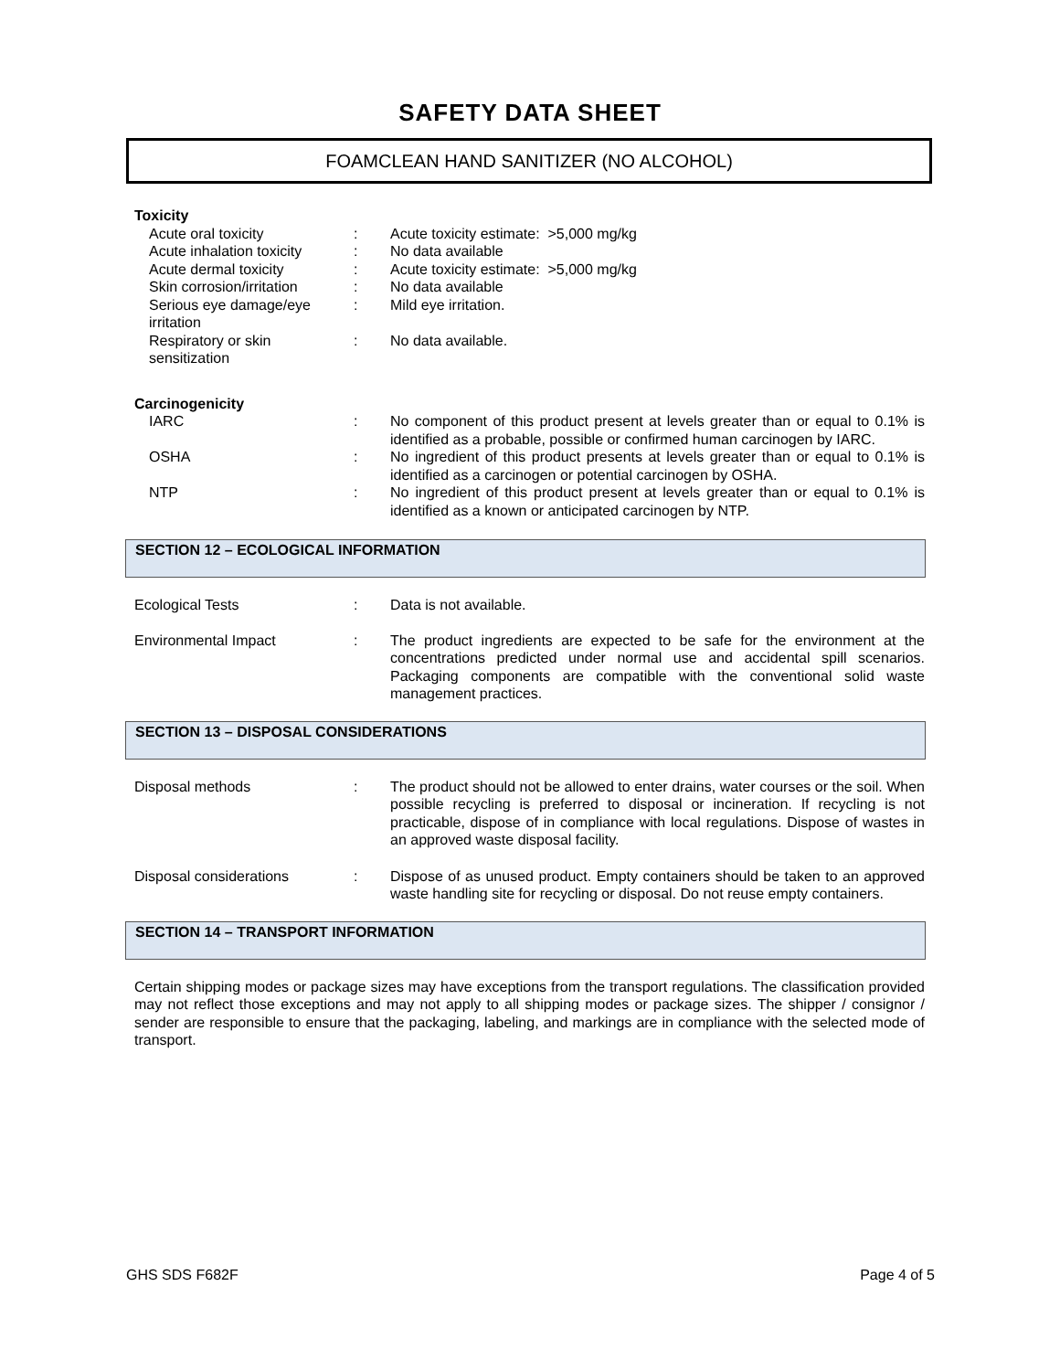SAFETY DATA SHEET
FOAMCLEAN HAND SANITIZER (NO ALCOHOL)
Toxicity
Acute oral toxicity : Acute toxicity estimate: >5,000 mg/kg
Acute inhalation toxicity
: No data available
Acute dermal toxicity : Acute toxicity estimate: >5,000 mg/kg
Skin corrosion/irritation
: No data available
Serious eye damage/eye irritation
: Mild eye irritation.
Respiratory or skin sensitization
: No data available.
Carcinogenicity
IARC : No component of this product present at levels greater than or equal to 0.1% is identified as a probable, possible or confirmed human carcinogen by IARC.
OSHA : No ingredient of this product presents at levels greater than or equal to 0.1% is identified as a carcinogen or potential carcinogen by OSHA.
NTP : No ingredient of this product present at levels greater than or equal to 0.1% is identified as a known or anticipated carcinogen by NTP.
SECTION 12 – ECOLOGICAL INFORMATION
Ecological Tests : Data is not available.
Environmental Impact : The product ingredients are expected to be safe for the environment at the concentrations predicted under normal use and accidental spill scenarios. Packaging components are compatible with the conventional solid waste management practices.
SECTION 13 – DISPOSAL CONSIDERATIONS
Disposal methods : The product should not be allowed to enter drains, water courses or the soil. When possible recycling is preferred to disposal or incineration. If recycling is not practicable, dispose of in compliance with local regulations. Dispose of wastes in an approved waste disposal facility.
Disposal considerations : Dispose of as unused product. Empty containers should be taken to an approved waste handling site for recycling or disposal. Do not reuse empty containers.
SECTION 14 – TRANSPORT INFORMATION
Certain shipping modes or package sizes may have exceptions from the transport regulations. The classification provided may not reflect those exceptions and may not apply to all shipping modes or package sizes. The shipper / consignor / sender are responsible to ensure that the packaging, labeling, and markings are in compliance with the selected mode of transport.
GHS SDS F682F Page 4 of 5